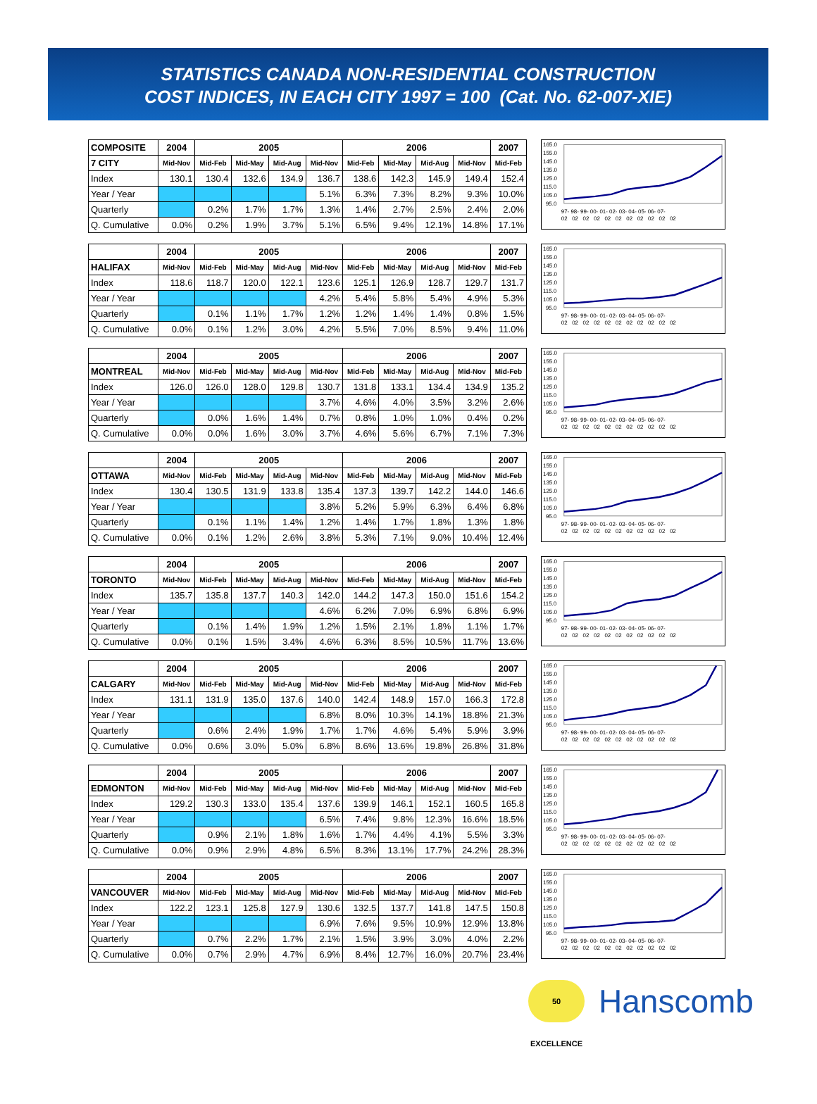STATISTICS CANADA NON-RESIDENTIAL CONSTRUCTION
COST INDICES, IN EACH CITY 1997 = 100 (Cat. No. 62-007-XIE)
| COMPOSITE | 2004 | 2005 | | | | 2006 | | | | 2007 |
| 7 CITY | Mid-Nov | Mid-Feb | Mid-May | Mid-Aug | Mid-Nov | Mid-Feb | Mid-May | Mid-Aug | Mid-Nov | Mid-Feb |
| Index | 130.1 | 130.4 | 132.6 | 134.9 | 136.7 | 138.6 | 142.3 | 145.9 | 149.4 | 152.4 |
| Year / Year | | | | | 5.1% | 6.3% | 7.3% | 8.2% | 9.3% | 10.0% |
| Quarterly | | 0.2% | 1.7% | 1.7% | 1.3% | 1.4% | 2.7% | 2.5% | 2.4% | 2.0% |
| Q. Cumulative | 0.0% | 0.2% | 1.9% | 3.7% | 5.1% | 6.5% | 9.4% | 12.1% | 14.8% | 17.1% |
165.0
155.0
145.0
135.0
125.0
115.0
105.0
95.0
97- 98- 99- 00- 01- 02- 03- 04- 05- 06- 07-
02 02 02 02 02 02 02 02 02 02 02
| | 2004 | 2005 | | | | 2006 | | | | 2007 |
| HALIFAX | Mid-Nov | Mid-Feb | Mid-May | Mid-Aug | Mid-Nov | Mid-Feb | Mid-May | Mid-Aug | Mid-Nov | Mid-Feb |
| Index | 118.6 | 118.7 | 120.0 | 122.1 | 123.6 | 125.1 | 126.9 | 128.7 | 129.7 | 131.7 |
| Year / Year | | | | | 4.2% | 5.4% | 5.8% | 5.4% | 4.9% | 5.3% |
| Quarterly | | 0.1% | 1.1% | 1.7% | 1.2% | 1.2% | 1.4% | 1.4% | 0.8% | 1.5% |
| Q. Cumulative | 0.0% | 0.1% | 1.2% | 3.0% | 4.2% | 5.5% | 7.0% | 8.5% | 9.4% | 11.0% |
165.0
155.0
145.0
135.0
125.0
115.0
105.0
95.0
97- 98- 99- 00- 01- 02- 03- 04- 05- 06- 07-
02 02 02 02 02 02 02 02 02 02 02
| | 2004 | 2005 | | | | 2006 | | | | 2007 |
| MONTREAL | Mid-Nov | Mid-Feb | Mid-May | Mid-Aug | Mid-Nov | Mid-Feb | Mid-May | Mid-Aug | Mid-Nov | Mid-Feb |
| Index | 126.0 | 126.0 | 128.0 | 129.8 | 130.7 | 131.8 | 133.1 | 134.4 | 134.9 | 135.2 |
| Year / Year | | | | | 3.7% | 4.6% | 4.0% | 3.5% | 3.2% | 2.6% |
| Quarterly | | 0.0% | 1.6% | 1.4% | 0.7% | 0.8% | 1.0% | 1.0% | 0.4% | 0.2% |
| Q. Cumulative | 0.0% | 0.0% | 1.6% | 3.0% | 3.7% | 4.6% | 5.6% | 6.7% | 7.1% | 7.3% |
165.0
155.0
145.0
135.0
125.0
115.0
105.0
95.0
97- 98- 99- 00- 01- 02- 03- 04- 05- 06- 07-
02 02 02 02 02 02 02 02 02 02 02
| | 2004 | 2005 | | | | 2006 | | | | 2007 |
| OTTAWA | Mid-Nov | Mid-Feb | Mid-May | Mid-Aug | Mid-Nov | Mid-Feb | Mid-May | Mid-Aug | Mid-Nov | Mid-Feb |
| Index | 130.4 | 130.5 | 131.9 | 133.8 | 135.4 | 137.3 | 139.7 | 142.2 | 144.0 | 146.6 |
| Year / Year | | | | | 3.8% | 5.2% | 5.9% | 6.3% | 6.4% | 6.8% |
| Quarterly | | 0.1% | 1.1% | 1.4% | 1.2% | 1.4% | 1.7% | 1.8% | 1.3% | 1.8% |
| Q. Cumulative | 0.0% | 0.1% | 1.2% | 2.6% | 3.8% | 5.3% | 7.1% | 9.0% | 10.4% | 12.4% |
165.0
155.0
145.0
135.0
125.0
115.0
105.0
95.0
97- 98- 99- 00- 01- 02- 03- 04- 05- 06- 07-
02 02 02 02 02 02 02 02 02 02 02
| | 2004 | 2005 | | | | 2006 | | | | 2007 |
| TORONTO | Mid-Nov | Mid-Feb | Mid-May | Mid-Aug | Mid-Nov | Mid-Feb | Mid-May | Mid-Aug | Mid-Nov | Mid-Feb |
| Index | 135.7 | 135.8 | 137.7 | 140.3 | 142.0 | 144.2 | 147.3 | 150.0 | 151.6 | 154.2 |
| Year / Year | | | | | 4.6% | 6.2% | 7.0% | 6.9% | 6.8% | 6.9% |
| Quarterly | | 0.1% | 1.4% | 1.9% | 1.2% | 1.5% | 2.1% | 1.8% | 1.1% | 1.7% |
| Q. Cumulative | 0.0% | 0.1% | 1.5% | 3.4% | 4.6% | 6.3% | 8.5% | 10.5% | 11.7% | 13.6% |
165.0
155.0
145.0
135.0
125.0
115.0
105.0
95.0
97- 98- 99- 00- 01- 02- 03- 04- 05- 06- 07-
02 02 02 02 02 02 02 02 02 02 02
| | 2004 | 2005 | | | | 2006 | | | | 2007 |
| CALGARY | Mid-Nov | Mid-Feb | Mid-May | Mid-Aug | Mid-Nov | Mid-Feb | Mid-May | Mid-Aug | Mid-Nov | Mid-Feb |
| Index | 131.1 | 131.9 | 135.0 | 137.6 | 140.0 | 142.4 | 148.9 | 157.0 | 166.3 | 172.8 |
| Year / Year | | | | | 6.8% | 8.0% | 10.3% | 14.1% | 18.8% | 21.3% |
| Quarterly | | 0.6% | 2.4% | 1.9% | 1.7% | 1.7% | 4.6% | 5.4% | 5.9% | 3.9% |
| Q. Cumulative | 0.0% | 0.6% | 3.0% | 5.0% | 6.8% | 8.6% | 13.6% | 19.8% | 26.8% | 31.8% |
165.0
155.0
145.0
135.0
125.0
115.0
105.0
95.0
97- 98- 99- 00- 01- 02- 03- 04- 05- 06- 07-
02 02 02 02 02 02 02 02 02 02 02
| | 2004 | 2005 | | | | 2006 | | | | 2007 |
| EDMONTON | Mid-Nov | Mid-Feb | Mid-May | Mid-Aug | Mid-Nov | Mid-Feb | Mid-May | Mid-Aug | Mid-Nov | Mid-Feb |
| Index | 129.2 | 130.3 | 133.0 | 135.4 | 137.6 | 139.9 | 146.1 | 152.1 | 160.5 | 165.8 |
| Year / Year | | | | | 6.5% | 7.4% | 9.8% | 12.3% | 16.6% | 18.5% |
| Quarterly | | 0.9% | 2.1% | 1.8% | 1.6% | 1.7% | 4.4% | 4.1% | 5.5% | 3.3% |
| Q. Cumulative | 0.0% | 0.9% | 2.9% | 4.8% | 6.5% | 8.3% | 13.1% | 17.7% | 24.2% | 28.3% |
165.0
155.0
145.0
135.0
125.0
115.0
105.0
95.0
97- 98- 99- 00- 01- 02- 03- 04- 05- 06- 07-
02 02 02 02 02 02 02 02 02 02 02
| | 2004 | 2005 | | | | 2006 | | | | 2007 |
| VANCOUVER | Mid-Nov | Mid-Feb | Mid-May | Mid-Aug | Mid-Nov | Mid-Feb | Mid-May | Mid-Aug | Mid-Nov | Mid-Feb |
| Index | 122.2 | 123.1 | 125.8 | 127.9 | 130.6 | 132.5 | 137.7 | 141.8 | 147.5 | 150.8 |
| Year / Year | | | | | 6.9% | 7.6% | 9.5% | 10.9% | 12.9% | 13.8% |
| Quarterly | | 0.7% | 2.2% | 1.7% | 2.1% | 1.5% | 3.9% | 3.0% | 4.0% | 2.2% |
| Q. Cumulative | 0.0% | 0.7% | 2.9% | 4.7% | 6.9% | 8.4% | 12.7% | 16.0% | 20.7% | 23.4% |
165.0
155.0
145.0
135.0
125.0
115.0
105.0
95.0
97- 98- 99- 00- 01- 02- 03- 04- 05- 06- 07-
02 02 02 02 02 02 02 02 02 02 02
50 EXCELLENCE
Hanscomb